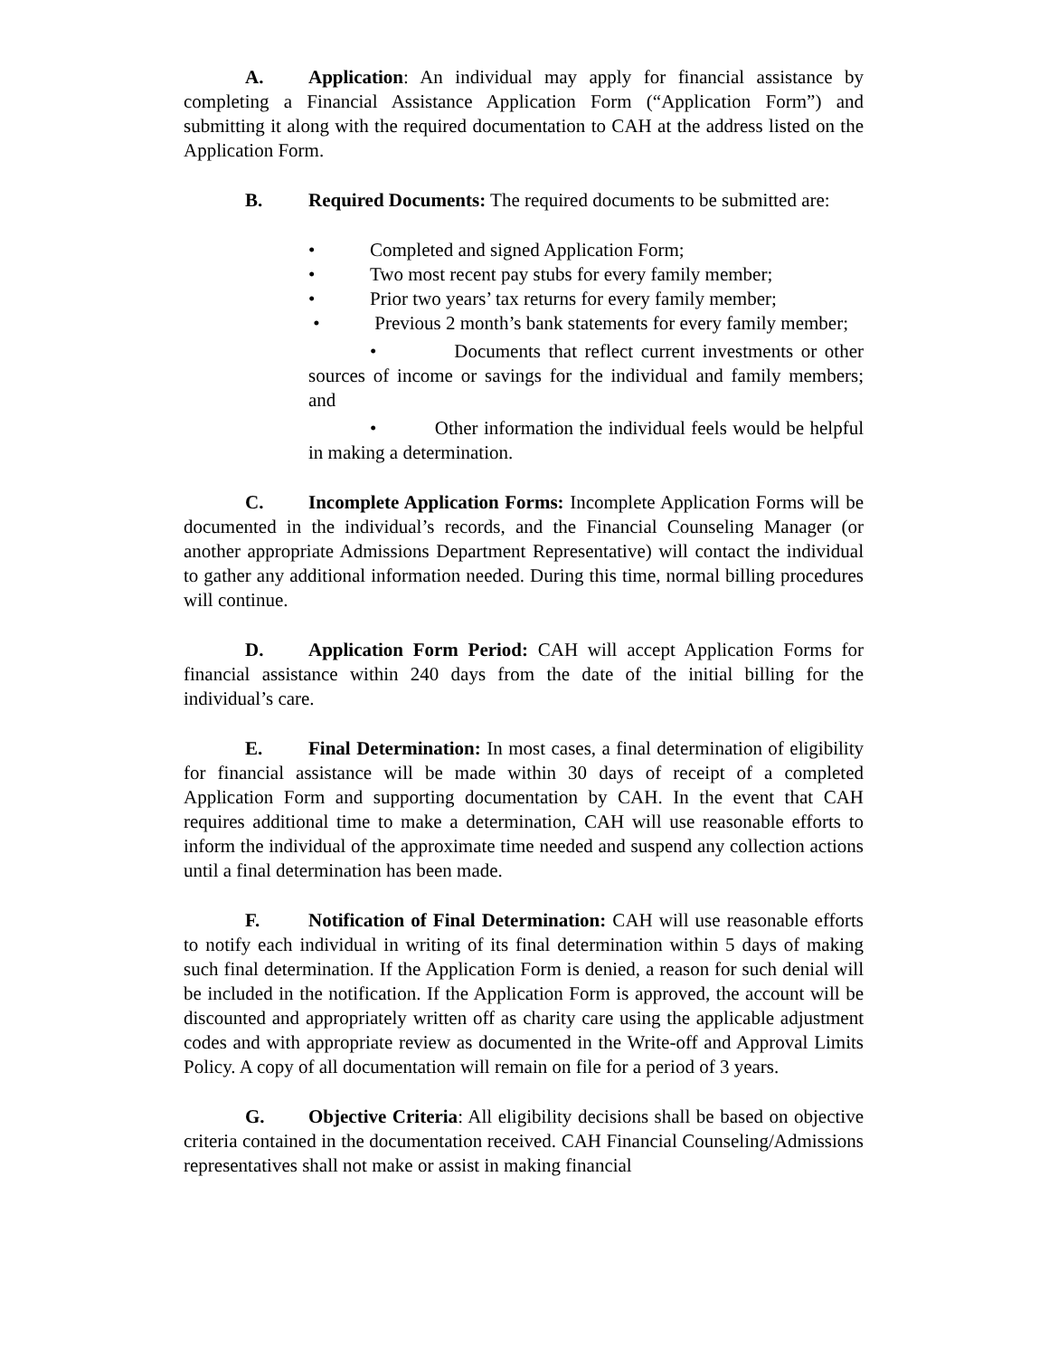A. Application: An individual may apply for financial assistance by completing a Financial Assistance Application Form (“Application Form”) and submitting it along with the required documentation to CAH at the address listed on the Application Form.
B. Required Documents: The required documents to be submitted are:
• Completed and signed Application Form;
• Two most recent pay stubs for every family member;
• Prior two years’ tax returns for every family member;
• Previous 2 month’s bank statements for every family member;
• Documents that reflect current investments or other sources of income or savings for the individual and family members; and
• Other information the individual feels would be helpful in making a determination.
C. Incomplete Application Forms: Incomplete Application Forms will be documented in the individual’s records, and the Financial Counseling Manager (or another appropriate Admissions Department Representative) will contact the individual to gather any additional information needed. During this time, normal billing procedures will continue.
D. Application Form Period: CAH will accept Application Forms for financial assistance within 240 days from the date of the initial billing for the individual’s care.
E. Final Determination: In most cases, a final determination of eligibility for financial assistance will be made within 30 days of receipt of a completed Application Form and supporting documentation by CAH. In the event that CAH requires additional time to make a determination, CAH will use reasonable efforts to inform the individual of the approximate time needed and suspend any collection actions until a final determination has been made.
F. Notification of Final Determination: CAH will use reasonable efforts to notify each individual in writing of its final determination within 5 days of making such final determination. If the Application Form is denied, a reason for such denial will be included in the notification. If the Application Form is approved, the account will be discounted and appropriately written off as charity care using the applicable adjustment codes and with appropriate review as documented in the Write-off and Approval Limits Policy. A copy of all documentation will remain on file for a period of 3 years.
G. Objective Criteria: All eligibility decisions shall be based on objective criteria contained in the documentation received. CAH Financial Counseling/Admissions representatives shall not make or assist in making financial